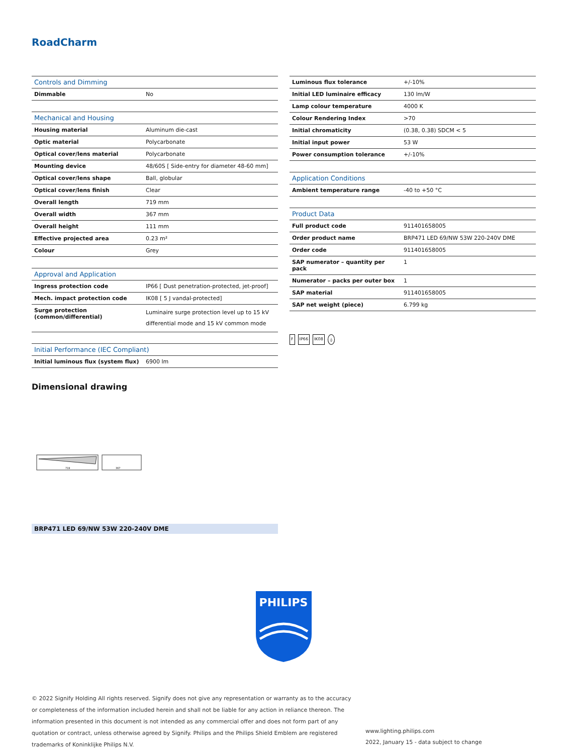RoadCharm
| Controls and Dimming | |
| --- | --- |
| Dimmable | No |
| Mechanical and Housing | |
| Housing material | Aluminum die-cast |
| Optic material | Polycarbonate |
| Optical cover/lens material | Polycarbonate |
| Mounting device | 48/60S [ Side-entry for diameter 48-60 mm] |
| Optical cover/lens shape | Ball, globular |
| Optical cover/lens finish | Clear |
| Overall length | 719 mm |
| Overall width | 367 mm |
| Overall height | 111 mm |
| Effective projected area | 0.23 m² |
| Colour | Grey |
| Approval and Application | |
| Ingress protection code | IP66 [ Dust penetration-protected, jet-proof] |
| Mech. impact protection code | IK08 [ 5 J vandal-protected] |
| Surge protection (common/differential) | Luminaire surge protection level up to 15 kV differential mode and 15 kV common mode |
| Initial Performance (IEC Compliant) | |
| Initial luminous flux (system flux) | 6900 lm |
| Luminous flux tolerance | +/-10% |
| Initial LED luminaire efficacy | 130 lm/W |
| Lamp colour temperature | 4000 K |
| Colour Rendering Index | >70 |
| Initial chromaticity | (0.38, 0.38) SDCM < 5 |
| Initial input power | 53 W |
| Power consumption tolerance | +/-10% |
| Application Conditions | |
| Ambient temperature range | -40 to +50 °C |
| Product Data | |
| Full product code | 911401658005 |
| Order product name | BRP471 LED 69/NW 53W 220-240V DME |
| Order code | 911401658005 |
| SAP numerator – quantity per pack | 1 |
| Numerator – packs per outer box | 1 |
| SAP material | 911401658005 |
| SAP net weight (piece) | 6.799 kg |
F IP66 IK08 ⏚
Dimensional drawing
719
367
BRP471 LED 69/NW 53W 220-240V DME
PHILIPS
© 2022 Signify Holding All rights reserved. Signify does not give any representation or warranty as to the accuracy or completeness of the information included herein and shall not be liable for any action in reliance thereon. The information presented in this document is not intended as any commercial offer and does not form part of any quotation or contract, unless otherwise agreed by Signify. Philips and the Philips Shield Emblem are registered trademarks of Koninklijke Philips N.V.
www.lighting.philips.com
2022, January 15 - data subject to change